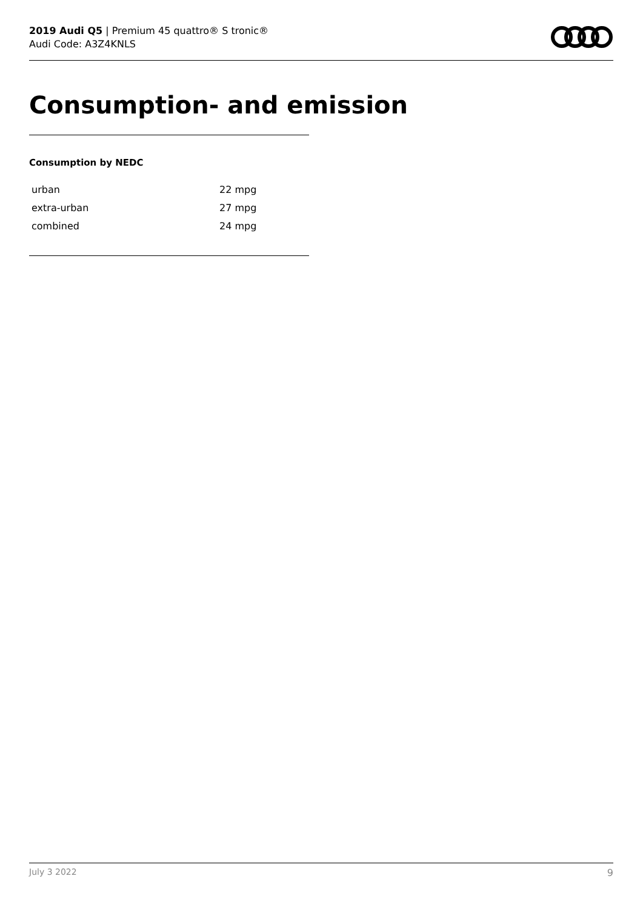2019 Audi Q5 | Premium 45 quattro® S tronic®
Audi Code: A3Z4KNLS
Consumption- and emission
Consumption by NEDC
| urban | 22 mpg |
| extra-urban | 27 mpg |
| combined | 24 mpg |
July 3 2022 9